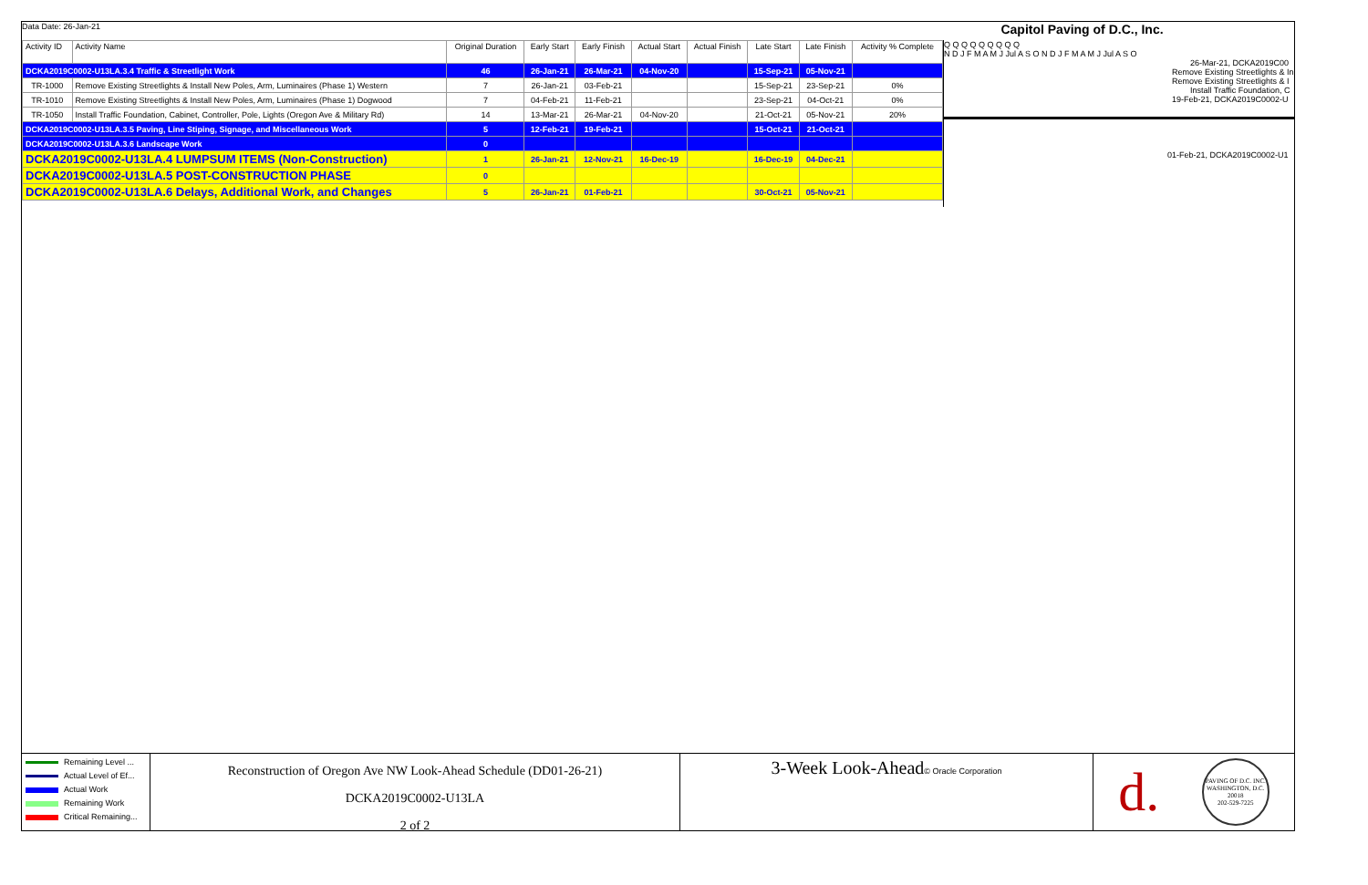Data Date: 26-Jan-21
Capitol Paving of D.C., Inc.
| Activity ID | Activity Name | Original Duration | Early Start | Early Finish | Actual Start | Actual Finish | Late Start | Late Finish | Activity % Complete |
| --- | --- | --- | --- | --- | --- | --- | --- | --- | --- |
| DCKA2019C0002-U13LA.3.4 Traffic & Streetlight Work | | 46 | 26-Jan-21 | 26-Mar-21 | 04-Nov-20 | | 15-Sep-21 | 05-Nov-21 | |
| TR-1000 | Remove Existing Streetlights & Install New Poles, Arm, Luminaires (Phase 1) Western | 7 | 26-Jan-21 | 03-Feb-21 | | | 15-Sep-21 | 23-Sep-21 | 0% |
| TR-1010 | Remove Existing Streetlights & Install New Poles, Arm, Luminaires (Phase 1) Dogwood | 7 | 04-Feb-21 | 11-Feb-21 | | | 23-Sep-21 | 04-Oct-21 | 0% |
| TR-1050 | Install Traffic Foundation, Cabinet, Controller, Pole, Lights (Oregon Ave & Military Rd) | 14 | 13-Mar-21 | 26-Mar-21 | 04-Nov-20 | | 21-Oct-21 | 05-Nov-21 | 20% |
| DCKA2019C0002-U13LA.3.5 Paving, Line Stiping, Signage, and Miscellaneous Work | | 5 | 12-Feb-21 | 19-Feb-21 | | | 15-Oct-21 | 21-Oct-21 | |
| DCKA2019C0002-U13LA.3.6 Landscape Work | | 0 | | | | | | | |
| DCKA2019C0002-U13LA.4 LUMPSUM ITEMS (Non-Construction) | | 1 | 26-Jan-21 | 12-Nov-21 | 16-Dec-19 | | 16-Dec-19 | 04-Dec-21 | |
| DCKA2019C0002-U13LA.5 POST-CONSTRUCTION PHASE | | 0 | | | | | | | |
| DCKA2019C0002-U13LA.6 Delays, Additional Work, and Changes | | 5 | 26-Jan-21 | 01-Feb-21 | | | 30-Oct-21 | 05-Nov-21 | |
Q Q Q Q Q Q Q Q Q
N D J F M A M J Jul A S O N D J F M A M J Jul A S O
26-Mar-21, DCKA2019C00
Remove Existing Streetlights & In
Remove Existing Streetlights & I
Install Traffic Foundation, C
19-Feb-21, DCKA2019C0002-U
01-Feb-21, DCKA2019C0002-U1
Remaining Level ...
Actual Level of Ef...
Actual Work
Remaining Work
Critical Remaining...
Reconstruction of Oregon Ave NW Look-Ahead Schedule (DD01-26-21)
DCKA2019C0002-U13LA
2 of 2
3-Week Look-Ahead© Oracle Corporation
d. PAVING OF D.C. INC.
WASHINGTON, D.C. 20018
202-529-7225